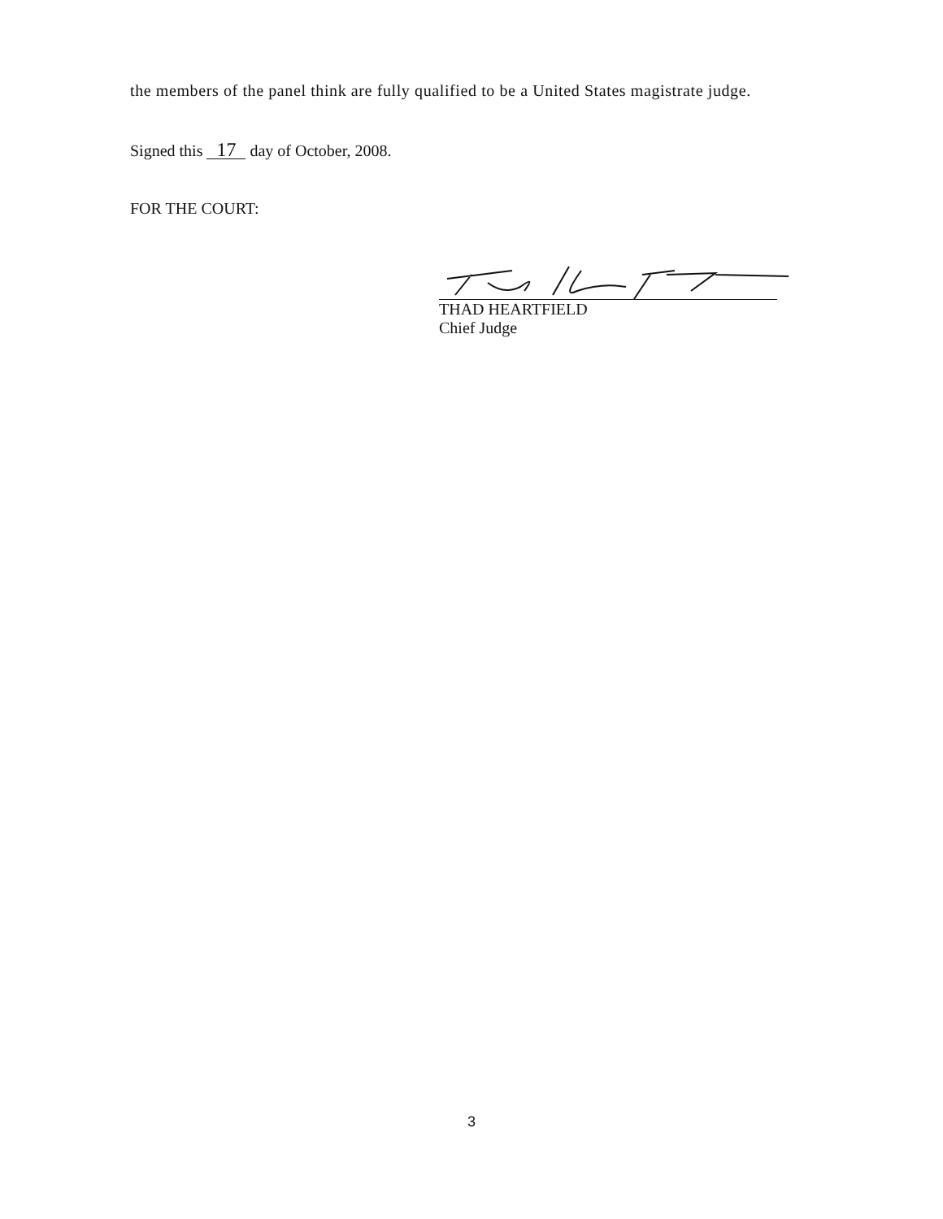the members of the panel think are fully qualified to be a United States magistrate judge.
Signed this 17 day of October, 2008.
FOR THE COURT:
THAD HEARTFIELD
Chief Judge
3